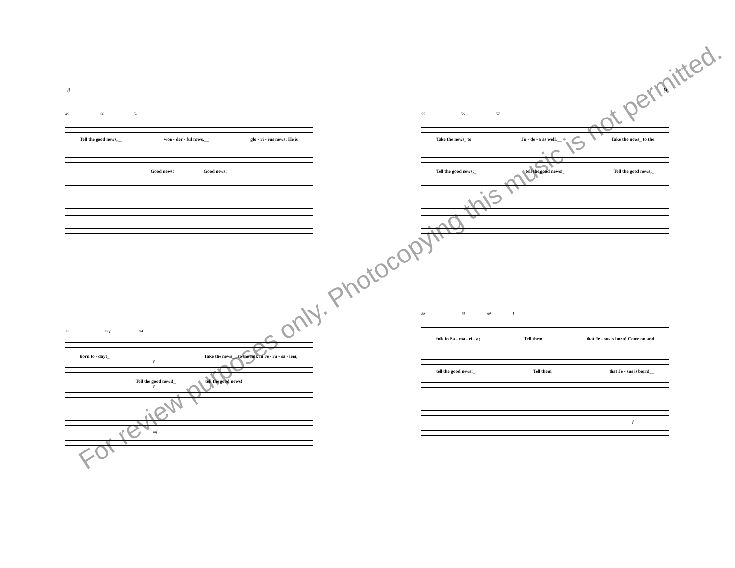8 9
49 50 51
Tell the good news,__ won - der - ful news,__ glo - ri - ous news: He is
Good news! Good news!
52 53 f 54
born to - day!_ Take the news__ to the folk in Je - ru - sa - lem;
p
Tell the good news!_ tell the good news!
p
mf
55 56 57
Take the news_ to Ju - de - a as well.__ Take the news_ to the
Tell the good news;_ tell the good news!_ Tell the good news;_
58 59 60 f
folk in Sa - ma - ri - a; Tell them that Je - sus is born! Come on and
tell the good news!_ Tell them that Je - sus is born!__
f
For review purposes only. Photocopying this music is not permitted.